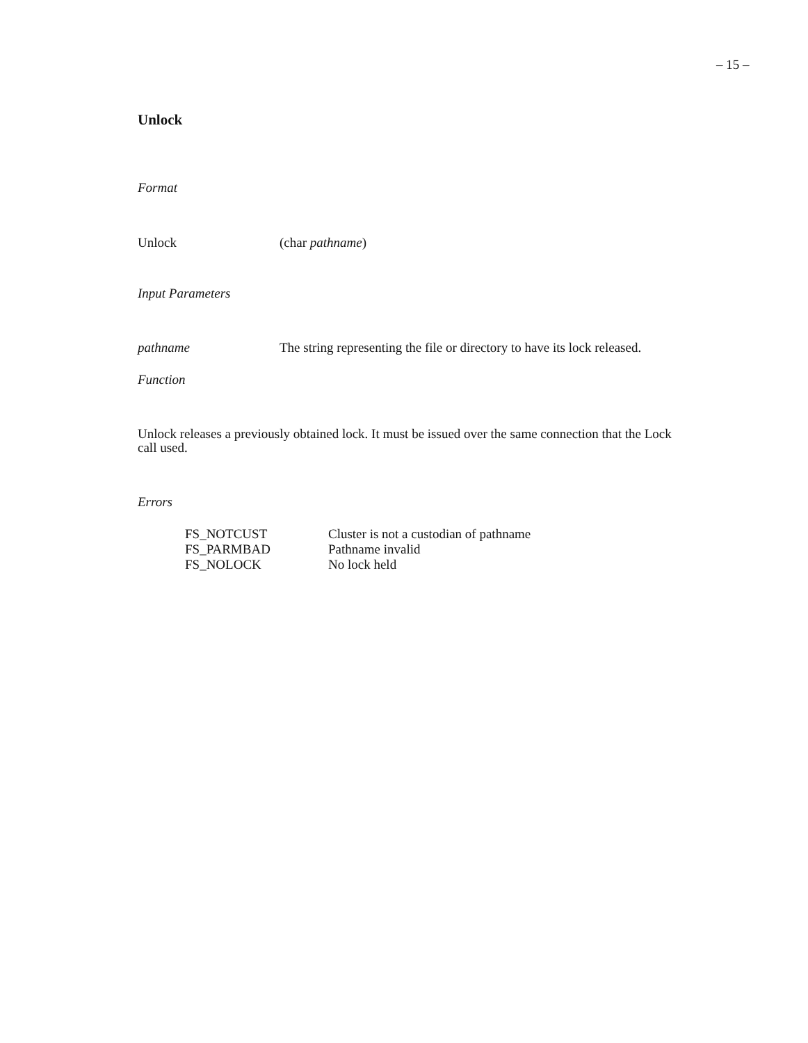– 15 –
Unlock
Format
Unlock (char pathname)
Input Parameters
pathname The string representing the file or directory to have its lock released.
Function
Unlock releases a previously obtained lock. It must be issued over the same connection that the Lock call used.
Errors
| FS_NOTCUST | Cluster is not a custodian of pathname |
| FS_PARMBAD | Pathname invalid |
| FS_NOLOCK | No lock held |